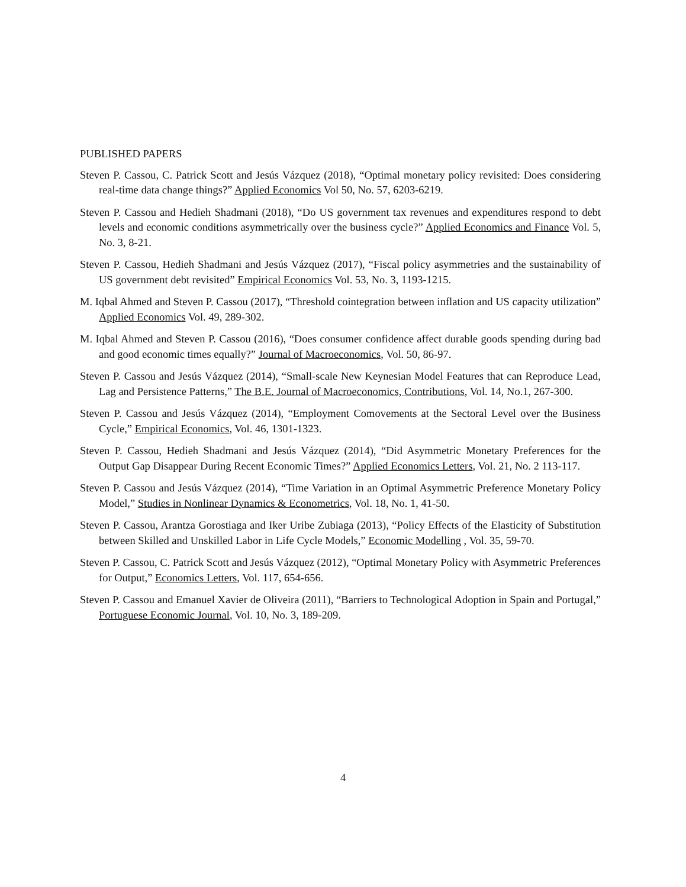PUBLISHED PAPERS
Steven P. Cassou, C. Patrick Scott and Jesús Vázquez (2018), “Optimal monetary policy revisited: Does considering real-time data change things?” Applied Economics Vol 50, No. 57, 6203-6219.
Steven P. Cassou and Hedieh Shadmani (2018), “Do US government tax revenues and expenditures respond to debt levels and economic conditions asymmetrically over the business cycle?” Applied Economics and Finance Vol. 5, No. 3, 8-21.
Steven P. Cassou, Hedieh Shadmani and Jesús Vázquez (2017), “Fiscal policy asymmetries and the sustainability of US government debt revisited” Empirical Economics Vol. 53, No. 3, 1193-1215.
M. Iqbal Ahmed and Steven P. Cassou (2017), “Threshold cointegration between inflation and US capacity utilization” Applied Economics Vol. 49, 289-302.
M. Iqbal Ahmed and Steven P. Cassou (2016), “Does consumer confidence affect durable goods spending during bad and good economic times equally?” Journal of Macroeconomics, Vol. 50, 86-97.
Steven P. Cassou and Jesús Vázquez (2014), “Small-scale New Keynesian Model Features that can Reproduce Lead, Lag and Persistence Patterns,” The B.E. Journal of Macroeconomics, Contributions, Vol. 14, No.1, 267-300.
Steven P. Cassou and Jesús Vázquez (2014), “Employment Comovements at the Sectoral Level over the Business Cycle,” Empirical Economics, Vol. 46, 1301-1323.
Steven P. Cassou, Hedieh Shadmani and Jesús Vázquez (2014), “Did Asymmetric Monetary Preferences for the Output Gap Disappear During Recent Economic Times?” Applied Economics Letters, Vol. 21, No. 2 113-117.
Steven P. Cassou and Jesús Vázquez (2014), “Time Variation in an Optimal Asymmetric Preference Monetary Policy Model,” Studies in Nonlinear Dynamics & Econometrics, Vol. 18, No. 1, 41-50.
Steven P. Cassou, Arantza Gorostiaga and Iker Uribe Zubiaga (2013), “Policy Effects of the Elasticity of Substitution between Skilled and Unskilled Labor in Life Cycle Models,” Economic Modelling , Vol. 35, 59-70.
Steven P. Cassou, C. Patrick Scott and Jesús Vázquez (2012), “Optimal Monetary Policy with Asymmetric Preferences for Output,” Economics Letters, Vol. 117, 654-656.
Steven P. Cassou and Emanuel Xavier de Oliveira (2011), “Barriers to Technological Adoption in Spain and Portugal,” Portuguese Economic Journal, Vol. 10, No. 3, 189-209.
4